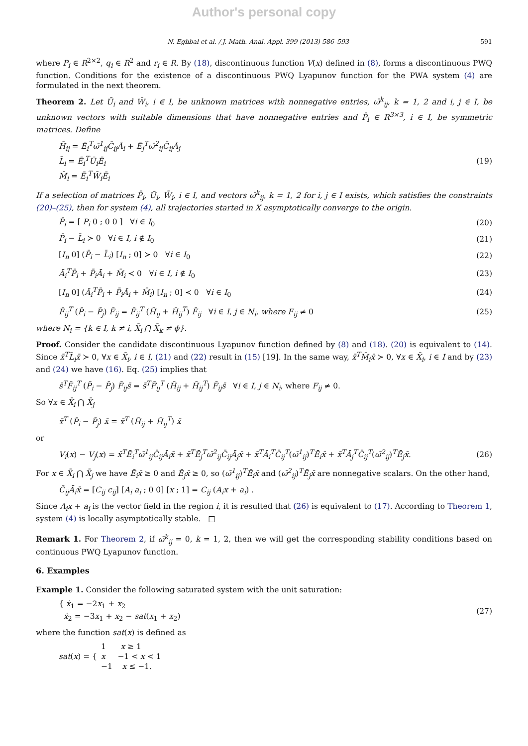Author's personal copy
N. Eghbal et al. / J. Math. Anal. Appl. 399 (2013) 586–593 591
where P<sub>i</sub> ∈ R<sup>2×2</sup>, q<sub>i</sub> ∈ R<sup>2</sup> and r<sub>i</sub> ∈ R. By (18), discontinuous function V(x) defined in (8), forms a discontinuous PWQ function. Conditions for the existence of a discontinuous PWQ Lyapunov function for the PWA system (4) are formulated in the next theorem.
Theorem 2. Let Ū<sub>i</sub> and W̄<sub>i</sub>, i ∈ I, be unknown matrices with nonnegative entries, ω̄<sup>k</sup><sub>ij</sub>, k = 1, 2 and i, j ∈ I, be unknown vectors with suitable dimensions that have nonnegative entries and P̄<sub>i</sub> ∈ R<sup>3×3</sup>, i ∈ I, be symmetric matrices. Define
H̄<sub>ij</sub> = Ē<sub>i</sub><sup>T</sup>ω̄<sup>1</sup><sub>ij</sub>C̄<sub>ij</sub>Ā<sub>i</sub> + Ē<sub>j</sub><sup>T</sup>ω̄<sup>2</sup><sub>ij</sub>C̄<sub>ij</sub>Ā<sub>j</sub>
L̄<sub>i</sub> = Ē<sub>i</sub><sup>T</sup>Ū<sub>i</sub>Ē<sub>i</sub>
M̄<sub>i</sub> = Ē<sub>i</sub><sup>T</sup>W̄<sub>i</sub>Ē<sub>i</sub>
(19)
If a selection of matrices P̄<sub>i</sub>, Ū<sub>i</sub>, W̄<sub>i</sub>, i ∈ I, and vectors ω̄<sup>k</sup><sub>ij</sub>, k = 1, 2 for i, j ∈ I exists, which satisfies the constraints (20)–(25), then for system (4), all trajectories started in X asymptotically converge to the origin.
P̄<sub>i</sub> = [ P<sub>i</sub> 0 ; 0 0 ] ∀i ∈ I<sub>0</sub> (20)
P̄<sub>i</sub> − L̄<sub>i</sub> ≻ 0 ∀i ∈ I, i ∉ I<sub>0</sub> (21)
[I<sub>n</sub> 0] (P̄<sub>i</sub> − L̄<sub>i</sub>) [I<sub>n</sub> ; 0] ≻ 0 ∀i ∈ I<sub>0</sub>
(22)
Ā<sub>i</sub><sup>T</sup>P̄<sub>i</sub> + P̄<sub>i</sub>Ā<sub>i</sub> + M̄<sub>i</sub> ≺ 0 ∀i ∈ I, i ∉ I<sub>0</sub>
(23)
[I<sub>n</sub> 0] (Ā<sub>i</sub><sup>T</sup>P̄<sub>i</sub> + P̄<sub>i</sub>Ā<sub>i</sub> + M̄<sub>i</sub>) [I<sub>n</sub> ; 0] ≺ 0 ∀i ∈ I<sub>0</sub>
(24)
F̄<sub>ij</sub><sup>T</sup> (P̄<sub>i</sub> − P̄<sub>j</sub>) F̄<sub>ij</sub> = F̄<sub>ij</sub><sup>T</sup> (H̄<sub>ij</sub> + H̄<sub>ij</sub><sup>T</sup>) F̄<sub>ij</sub> ∀i ∈ I, j ∈ N<sub>i</sub>, where F<sub>ij</sub> ≠ 0
(25)
where N<sub>i</sub> = {k ∈ I, k ≠ i, X̄<sub>i</sub> ⋂ X̄<sub>k</sub> ≠ ϕ}.
Proof. Consider the candidate discontinuous Lyapunov function defined by (8) and (18). (20) is equivalent to (14). Since x̄<sup>T</sup>L̄<sub>i</sub>x̄ ≻ 0, ∀x ∈ X̄<sub>i</sub>, i ∈ I, (21) and (22) result in (15) [19]. In the same way, x̄<sup>T</sup>M̄<sub>i</sub>x̄ ≻ 0, ∀x ∈ X̄<sub>i</sub>, i ∈ I and by (23) and (24) we have (16). Eq. (25) implies that
s̄<sup>T</sup>F̄<sub>ij</sub><sup>T</sup> (P̄<sub>i</sub> − P̄<sub>j</sub>) F̄<sub>ij</sub>s̄ = s̄<sup>T</sup>F̄<sub>ij</sub><sup>T</sup> (H̄<sub>ij</sub> + H̄<sub>ij</sub><sup>T</sup>) F̄<sub>ij</sub>s̄ ∀i ∈ I, j ∈ N<sub>i</sub>, where F<sub>ij</sub> ≠ 0.
So ∀x ∈ X̄<sub>i</sub> ⋂ X̄<sub>j</sub>
x̄<sup>T</sup> (P̄<sub>i</sub> − P̄<sub>j</sub>) x̄ = x̄<sup>T</sup> (H̄<sub>ij</sub> + H̄<sub>ij</sub><sup>T</sup>) x̄
or
V<sub>i</sub>(x) − V<sub>j</sub>(x) = x̄<sup>T</sup>Ē<sub>i</sub><sup>T</sup>ω̄<sup>1</sup><sub>ij</sub>C̄<sub>ij</sub>Ā<sub>i</sub>x̄ + x̄<sup>T</sup>Ē<sub>j</sub><sup>T</sup>ω̄<sup>2</sup><sub>ij</sub>C̄<sub>ij</sub>Ā<sub>j</sub>x̄ + x̄<sup>T</sup>Ā<sub>i</sub><sup>T</sup>C̄<sub>ij</sub><sup>T</sup>(ω̄<sup>1</sup><sub>ij</sub>)<sup>T</sup>Ē<sub>i</sub>x̄ + x̄<sup>T</sup>Ā<sub>j</sub><sup>T</sup>C̄<sub>ij</sub><sup>T</sup>(ω̄<sup>2</sup><sub>ij</sub>)<sup>T</sup>Ē<sub>j</sub>x̄.
(26)
For x ∈ X̄<sub>i</sub> ⋂ X̄<sub>j</sub> we have Ē<sub>i</sub>x̄ ≥ 0 and Ē<sub>j</sub>x̄ ≥ 0, so (ω̄<sup>1</sup><sub>ij</sub>)<sup>T</sup>Ē<sub>i</sub>x̄ and (ω̄<sup>2</sup><sub>ij</sub>)<sup>T</sup>Ē<sub>j</sub>x̄ are nonnegative scalars. On the other hand,
C̄<sub>ij</sub>Ā<sub>i</sub>x̄ = [C<sub>ij</sub> c<sub>ij</sub>] [A<sub>i</sub> a<sub>i</sub> ; 0 0] [x ; 1] = C<sub>ij</sub> (A<sub>i</sub>x + a<sub>i</sub>) .
Since A<sub>i</sub>x + a<sub>i</sub> is the vector field in the region i, it is resulted that (26) is equivalent to (17). According to Theorem 1, system (4) is locally asymptotically stable. □
Remark 1. For Theorem 2, if ω̄<sup>k</sup><sub>ij</sub> = 0, k = 1, 2, then we will get the corresponding stability conditions based on continuous PWQ Lyapunov function.
6. Examples
Example 1. Consider the following saturated system with the unit saturation:
{ ẋ<sub>1</sub> = −2x<sub>1</sub> + x<sub>2</sub>
ẋ<sub>2</sub> = −3x<sub>1</sub> + x<sub>2</sub> − sat(x<sub>1</sub> + x<sub>2</sub>)
(27)
where the function sat(x) is defined as
sat(x) = { 1 x ≥ 1
x −1 < x < 1
−1 x ≤ −1.